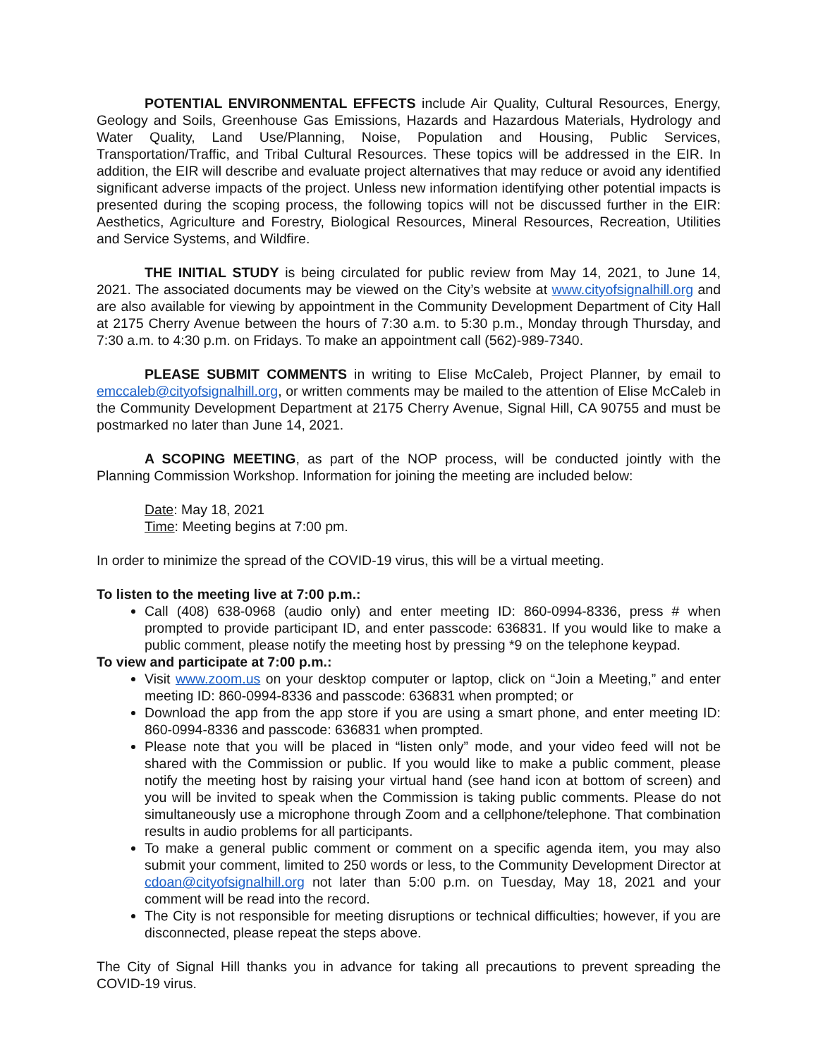POTENTIAL ENVIRONMENTAL EFFECTS include Air Quality, Cultural Resources, Energy, Geology and Soils, Greenhouse Gas Emissions, Hazards and Hazardous Materials, Hydrology and Water Quality, Land Use/Planning, Noise, Population and Housing, Public Services, Transportation/Traffic, and Tribal Cultural Resources. These topics will be addressed in the EIR. In addition, the EIR will describe and evaluate project alternatives that may reduce or avoid any identified significant adverse impacts of the project. Unless new information identifying other potential impacts is presented during the scoping process, the following topics will not be discussed further in the EIR: Aesthetics, Agriculture and Forestry, Biological Resources, Mineral Resources, Recreation, Utilities and Service Systems, and Wildfire.
THE INITIAL STUDY is being circulated for public review from May 14, 2021, to June 14, 2021. The associated documents may be viewed on the City’s website at www.cityofsignalhill.org and are also available for viewing by appointment in the Community Development Department of City Hall at 2175 Cherry Avenue between the hours of 7:30 a.m. to 5:30 p.m., Monday through Thursday, and 7:30 a.m. to 4:30 p.m. on Fridays. To make an appointment call (562)-989-7340.
PLEASE SUBMIT COMMENTS in writing to Elise McCaleb, Project Planner, by email to emccaleb@cityofsignalhill.org, or written comments may be mailed to the attention of Elise McCaleb in the Community Development Department at 2175 Cherry Avenue, Signal Hill, CA 90755 and must be postmarked no later than June 14, 2021.
A SCOPING MEETING, as part of the NOP process, will be conducted jointly with the Planning Commission Workshop. Information for joining the meeting are included below:
Date: May 18, 2021
Time: Meeting begins at 7:00 pm.
In order to minimize the spread of the COVID-19 virus, this will be a virtual meeting.
To listen to the meeting live at 7:00 p.m.:
Call (408) 638-0968 (audio only) and enter meeting ID: 860-0994-8336, press # when prompted to provide participant ID, and enter passcode: 636831. If you would like to make a public comment, please notify the meeting host by pressing *9 on the telephone keypad.
To view and participate at 7:00 p.m.:
Visit www.zoom.us on your desktop computer or laptop, click on “Join a Meeting,” and enter meeting ID: 860-0994-8336 and passcode: 636831 when prompted; or
Download the app from the app store if you are using a smart phone, and enter meeting ID: 860-0994-8336 and passcode: 636831 when prompted.
Please note that you will be placed in “listen only” mode, and your video feed will not be shared with the Commission or public. If you would like to make a public comment, please notify the meeting host by raising your virtual hand (see hand icon at bottom of screen) and you will be invited to speak when the Commission is taking public comments. Please do not simultaneously use a microphone through Zoom and a cellphone/telephone. That combination results in audio problems for all participants.
To make a general public comment or comment on a specific agenda item, you may also submit your comment, limited to 250 words or less, to the Community Development Director at cdoan@cityofsignalhill.org not later than 5:00 p.m. on Tuesday, May 18, 2021 and your comment will be read into the record.
The City is not responsible for meeting disruptions or technical difficulties; however, if you are disconnected, please repeat the steps above.
The City of Signal Hill thanks you in advance for taking all precautions to prevent spreading the COVID-19 virus.